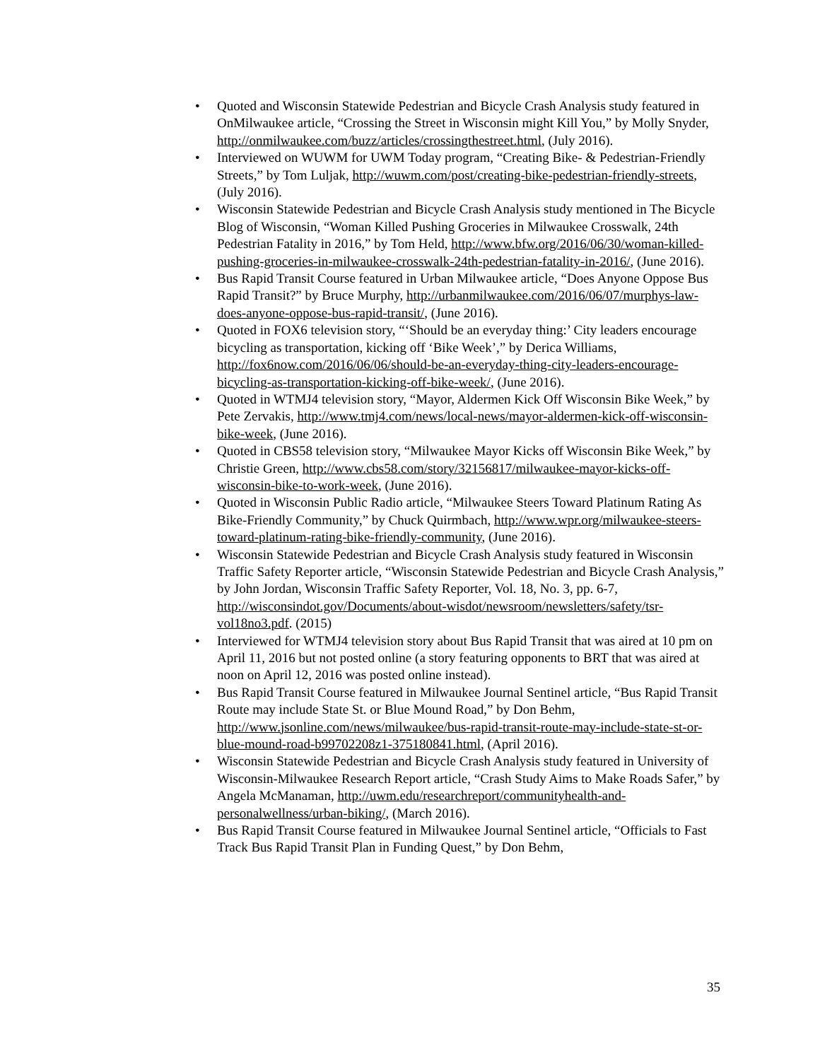• Quoted and Wisconsin Statewide Pedestrian and Bicycle Crash Analysis study featured in OnMilwaukee article, “Crossing the Street in Wisconsin might Kill You,” by Molly Snyder, http://onmilwaukee.com/buzz/articles/crossingthestreet.html, (July 2016).
• Interviewed on WUWM for UWM Today program, “Creating Bike- & Pedestrian-Friendly Streets,” by Tom Luljak, http://wuwm.com/post/creating-bike-pedestrian-friendly-streets, (July 2016).
• Wisconsin Statewide Pedestrian and Bicycle Crash Analysis study mentioned in The Bicycle Blog of Wisconsin, “Woman Killed Pushing Groceries in Milwaukee Crosswalk, 24th Pedestrian Fatality in 2016,” by Tom Held, http://www.bfw.org/2016/06/30/woman-killed-pushing-groceries-in-milwaukee-crosswalk-24th-pedestrian-fatality-in-2016/, (June 2016).
• Bus Rapid Transit Course featured in Urban Milwaukee article, “Does Anyone Oppose Bus Rapid Transit?” by Bruce Murphy, http://urbanmilwaukee.com/2016/06/07/murphys-law-does-anyone-oppose-bus-rapid-transit/, (June 2016).
• Quoted in FOX6 television story, “‘Should be an everyday thing:’ City leaders encourage bicycling as transportation, kicking off ‘Bike Week’,” by Derica Williams, http://fox6now.com/2016/06/06/should-be-an-everyday-thing-city-leaders-encourage-bicycling-as-transportation-kicking-off-bike-week/, (June 2016).
• Quoted in WTMJ4 television story, “Mayor, Aldermen Kick Off Wisconsin Bike Week,” by Pete Zervakis, http://www.tmj4.com/news/local-news/mayor-aldermen-kick-off-wisconsin-bike-week, (June 2016).
• Quoted in CBS58 television story, “Milwaukee Mayor Kicks off Wisconsin Bike Week,” by Christie Green, http://www.cbs58.com/story/32156817/milwaukee-mayor-kicks-off-wisconsin-bike-to-work-week, (June 2016).
• Quoted in Wisconsin Public Radio article, “Milwaukee Steers Toward Platinum Rating As Bike-Friendly Community,” by Chuck Quirmbach, http://www.wpr.org/milwaukee-steers-toward-platinum-rating-bike-friendly-community, (June 2016).
• Wisconsin Statewide Pedestrian and Bicycle Crash Analysis study featured in Wisconsin Traffic Safety Reporter article, “Wisconsin Statewide Pedestrian and Bicycle Crash Analysis,” by John Jordan, Wisconsin Traffic Safety Reporter, Vol. 18, No. 3, pp. 6-7, http://wisconsindot.gov/Documents/about-wisdot/newsroom/newsletters/safety/tsr-vol18no3.pdf. (2015)
• Interviewed for WTMJ4 television story about Bus Rapid Transit that was aired at 10 pm on April 11, 2016 but not posted online (a story featuring opponents to BRT that was aired at noon on April 12, 2016 was posted online instead).
• Bus Rapid Transit Course featured in Milwaukee Journal Sentinel article, “Bus Rapid Transit Route may include State St. or Blue Mound Road,” by Don Behm, http://www.jsonline.com/news/milwaukee/bus-rapid-transit-route-may-include-state-st-or-blue-mound-road-b99702208z1-375180841.html, (April 2016).
• Wisconsin Statewide Pedestrian and Bicycle Crash Analysis study featured in University of Wisconsin-Milwaukee Research Report article, “Crash Study Aims to Make Roads Safer,” by Angela McManaman, http://uwm.edu/researchreport/communityhealth-and-personalwellness/urban-biking/, (March 2016).
• Bus Rapid Transit Course featured in Milwaukee Journal Sentinel article, “Officials to Fast Track Bus Rapid Transit Plan in Funding Quest,” by Don Behm,
35